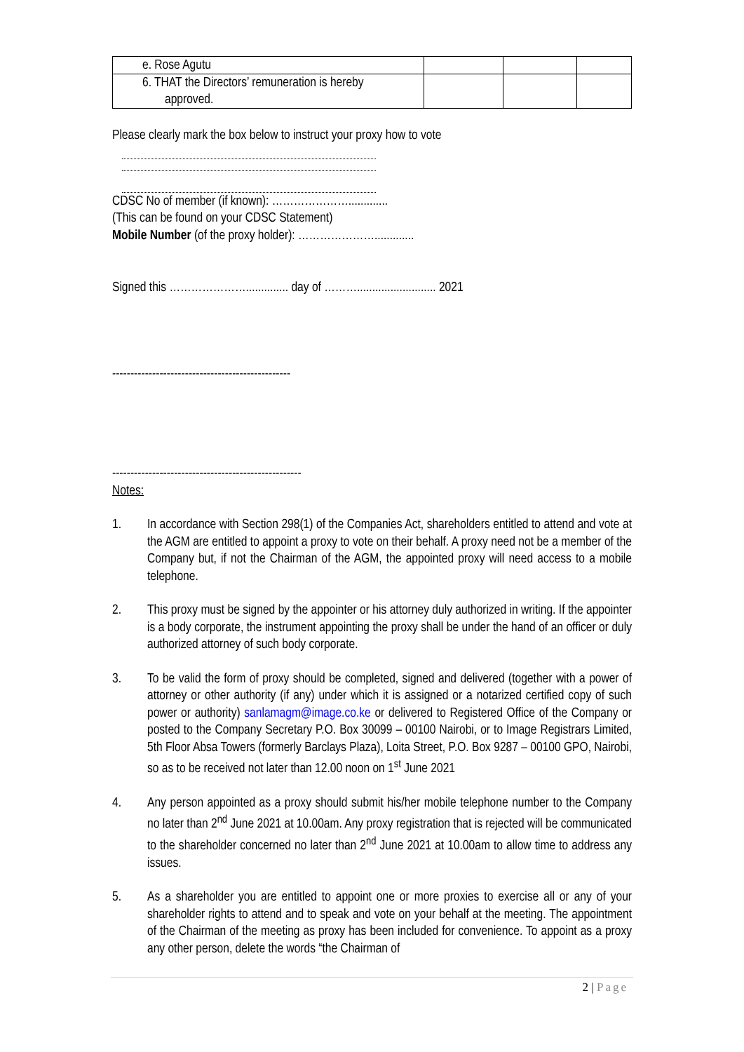| e. Rose Agutu | | | |
| 6. THAT the Directors’ remuneration is hereby approved. | | | |
Please clearly mark the box below to instruct your proxy how to vote
CDSC No of member (if known): ………………….............
(This can be found on your CDSC Statement)
Mobile Number (of the proxy holder): ………………….............
Signed this ………………….............. day of ……….......................... 2021
-------------------------------------------------
----------------------------------------------------
Notes:
1. In accordance with Section 298(1) of the Companies Act, shareholders entitled to attend and vote at the AGM are entitled to appoint a proxy to vote on their behalf. A proxy need not be a member of the Company but, if not the Chairman of the AGM, the appointed proxy will need access to a mobile telephone.
2. This proxy must be signed by the appointer or his attorney duly authorized in writing. If the appointer is a body corporate, the instrument appointing the proxy shall be under the hand of an officer or duly authorized attorney of such body corporate.
3. To be valid the form of proxy should be completed, signed and delivered (together with a power of attorney or other authority (if any) under which it is assigned or a notarized certified copy of such power or authority) sanlamagm@image.co.ke or delivered to Registered Office of the Company or posted to the Company Secretary P.O. Box 30099 – 00100 Nairobi, or to Image Registrars Limited, 5th Floor Absa Towers (formerly Barclays Plaza), Loita Street, P.O. Box 9287 – 00100 GPO, Nairobi, so as to be received not later than 12.00 noon on 1<sup>st</sup> June 2021
4. Any person appointed as a proxy should submit his/her mobile telephone number to the Company no later than 2<sup>nd</sup> June 2021 at 10.00am. Any proxy registration that is rejected will be communicated to the shareholder concerned no later than 2<sup>nd</sup> June 2021 at 10.00am to allow time to address any issues.
5. As a shareholder you are entitled to appoint one or more proxies to exercise all or any of your shareholder rights to attend and to speak and vote on your behalf at the meeting. The appointment of the Chairman of the meeting as proxy has been included for convenience. To appoint as a proxy any other person, delete the words “the Chairman of
2 | Page